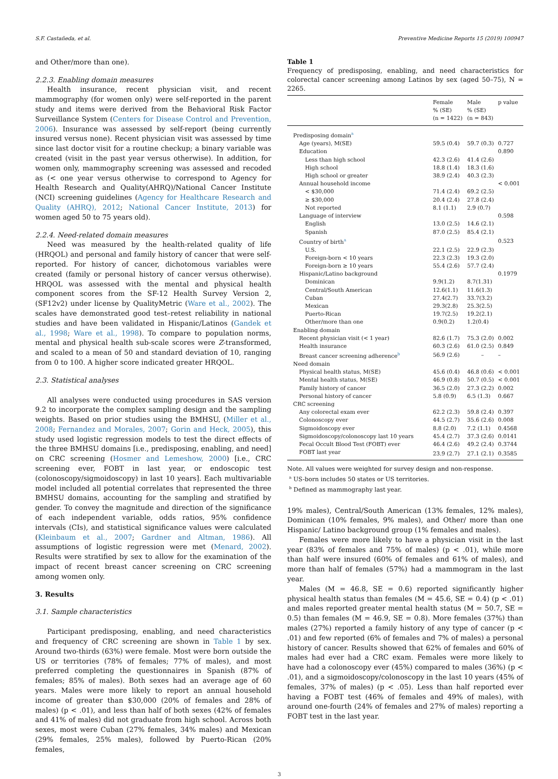S.F. Castañeda, et al. Preventive Medicine Reports 15 (2019) 100947
and Other/more than one).
2.2.3. Enabling domain measures
Health insurance, recent physician visit, and recent mammography (for women only) were self-reported in the parent study and items were derived from the Behavioral Risk Factor Surveillance System (Centers for Disease Control and Prevention, 2006). Insurance was assessed by self-report (being currently insured versus none). Recent physician visit was assessed by time since last doctor visit for a routine checkup; a binary variable was created (visit in the past year versus otherwise). In addition, for women only, mammography screening was assessed and recoded as (< one year versus otherwise to correspond to Agency for Health Research and Quality(AHRQ)/National Cancer Institute (NCI) screening guidelines (Agency for Healthcare Research and Quality (AHRQ), 2012; National Cancer Institute, 2013) for women aged 50 to 75 years old).
2.2.4. Need-related domain measures
Need was measured by the health-related quality of life (HRQOL) and personal and family history of cancer that were self-reported. For history of cancer, dichotomous variables were created (family or personal history of cancer versus otherwise). HRQOL was assessed with the mental and physical health component scores from the SF-12 Health Survey Version 2, (SF12v2) under license by QualityMetric (Ware et al., 2002). The scales have demonstrated good test–retest reliability in national studies and have been validated in Hispanic/Latinos (Gandek et al., 1998; Ware et al., 1998). To compare to population norms, mental and physical health sub-scale scores were Z-transformed, and scaled to a mean of 50 and standard deviation of 10, ranging from 0 to 100. A higher score indicated greater HRQOL.
2.3. Statistical analyses
All analyses were conducted using procedures in SAS version 9.2 to incorporate the complex sampling design and the sampling weights. Based on prior studies using the BMHSU, (Miller et al., 2008; Fernandez and Morales, 2007; Gorin and Heck, 2005), this study used logistic regression models to test the direct effects of the three BMHSU domains [i.e., predisposing, enabling, and need] on CRC screening (Hosmer and Lemeshow, 2000) [i.e., CRC screening ever, FOBT in last year, or endoscopic test (colonoscopy/sigmoidoscopy) in last 10 years]. Each multivariable model included all potential correlates that represented the three BMHSU domains, accounting for the sampling and stratified by gender. To convey the magnitude and direction of the significance of each independent variable, odds ratios, 95% confidence intervals (CIs), and statistical significance values were calculated (Kleinbaum et al., 2007; Gardner and Altman, 1986). All assumptions of logistic regression were met (Menard, 2002). Results were stratified by sex to allow for the examination of the impact of recent breast cancer screening on CRC screening among women only.
3. Results
3.1. Sample characteristics
Participant predisposing, enabling, and need characteristics and frequency of CRC screening are shown in Table 1 by sex. Around two-thirds (63%) were female. Most were born outside the US or territories (78% of females; 77% of males), and most preferred completing the questionnaires in Spanish (87% of females; 85% of males). Both sexes had an average age of 60 years. Males were more likely to report an annual household income of greater than $30,000 (20% of females and 28% of males) (p < .01), and less than half of both sexes (42% of females and 41% of males) did not graduate from high school. Across both sexes, most were Cuban (27% females, 34% males) and Mexican (29% females, 25% males), followed by Puerto-Rican (20% females,
Table 1
Frequency of predisposing, enabling, and need characteristics for colorectal cancer screening among Latinos by sex (aged 50–75), N = 2265.
| | Female % (SE) (n = 1422) | Male % (SE) (n = 843) | p value |
| --- | --- | --- | --- |
| Predisposing domain<sup>a</sup> | | | |
| Age (years), M(SE) | 59.5 (0.4) | 59.7 (0.3) | 0.727 |
| Education | | | 0.890 |
| Less than high school | 42.3 (2.6) | 41.4 (2.6) | |
| High school | 18.8 (1.4) | 18.3 (1.6) | |
| High school or greater | 38.9 (2.4) | 40.3 (2.3) | |
| Annual household income | | | < 0.001 |
| < $30,000 | 71.4 (2.4) | 69.2 (2.5) | |
| ≥ $30,000 | 20.4 (2.4) | 27.8 (2.4) | |
| Not reported | 8.1 (1.1) | 2.9 (0.7) | |
| Language of interview | | | 0.598 |
| English | 13.0 (2.5) | 14.6 (2.1) | |
| Spanish | 87.0 (2.5) | 85.4 (2.1) | |
| Country of birth<sup>a</sup> | | | 0.523 |
| U.S. | 22.1 (2.5) | 22.9 (2.3) | |
| Foreign-born < 10 years | 22.3 (2.3) | 19.3 (2.0) | |
| Foreign-born ≥ 10 years | 55.4 (2.6) | 57.7 (2.4) | |
| Hispanic/Latino background | | | 0.1979 |
| Dominican | 9.9(1.2) | 8.7(1.31) | |
| Central/South American | 12.6(1.1) | 11.6(1.3) | |
| Cuban | 27.4(2.7) | 33.7(3.2) | |
| Mexican | 29.3(2.8) | 25.3(2.5) | |
| Puerto-Rican | 19.7(2.5) | 19.2(2.1) | |
| Other/more than one | 0.9(0.2) | 1.2(0.4) | |
| Enabling domain | | | |
| Recent physician visit (< 1 year) | 82.6 (1.7) | 75.3 (2.0) | 0.002 |
| Health insurance | 60.3 (2.6) | 61.0 (2.5) | 0.849 |
| Breast cancer screening adherence<sup>b</sup> | 56.9 (2.6) | – | – |
| Need domain | | | |
| Physical health status, M(SE) | 45.6 (0.4) | 46.8 (0.6) | < 0.001 |
| Mental health status, M(SE) | 46.9 (0.8) | 50.7 (0.5) | < 0.001 |
| Family history of cancer | 36.5 (2.0) | 27.3 (2.2) | 0.002 |
| Personal history of cancer | 5.8 (0.9) | 6.5 (1.3) | 0.667 |
| CRC screening | | | |
| Any colorectal exam ever | 62.2 (2.3) | 59.8 (2.4) | 0.397 |
| Colonoscopy ever | 44.5 (2.7) | 35.6 (2.6) | 0.008 |
| Sigmoidoscopy ever | 8.8 (2.0) | 7.2 (1.1) | 0.4568 |
| Sigmoidoscopy/colonoscopy last 10 years | 45.4 (2.7) | 37.3 (2.6) | 0.0141 |
| Fecal Occult Blood Test (FOBT) ever | 46.4 (2.6) | 49.2 (2.4) | 0.3744 |
| FOBT last year | 23.9 (2.7) | 27.1 (2.1) | 0.3585 |
Note. All values were weighted for survey design and non-response.
<sup>a</sup> US-born includes 50 states or US territories.
<sup>b</sup> Defined as mammography last year.
19% males), Central/South American (13% females, 12% males), Dominican (10% females, 9% males), and Other/ more than one Hispanic/ Latino background group (1% females and males).
Females were more likely to have a physician visit in the last year (83% of females and 75% of males) (p < .01), while more than half were insured (60% of females and 61% of males), and more than half of females (57%) had a mammogram in the last year.
Males (M = 46.8, SE = 0.6) reported significantly higher physical health status than females (M = 45.6, SE = 0.4) (p < .01) and males reported greater mental health status (M = 50.7, SE = 0.5) than females (M = 46.9, SE = 0.8). More females (37%) than males (27%) reported a family history of any type of cancer (p < .01) and few reported (6% of females and 7% of males) a personal history of cancer. Results showed that 62% of females and 60% of males had ever had a CRC exam. Females were more likely to have had a colonoscopy ever (45%) compared to males (36%) (p < .01), and a sigmoidoscopy/colonoscopy in the last 10 years (45% of females, 37% of males) (p < .05). Less than half reported ever having a FOBT test (46% of females and 49% of males), with around one-fourth (24% of females and 27% of males) reporting a FOBT test in the last year.
3